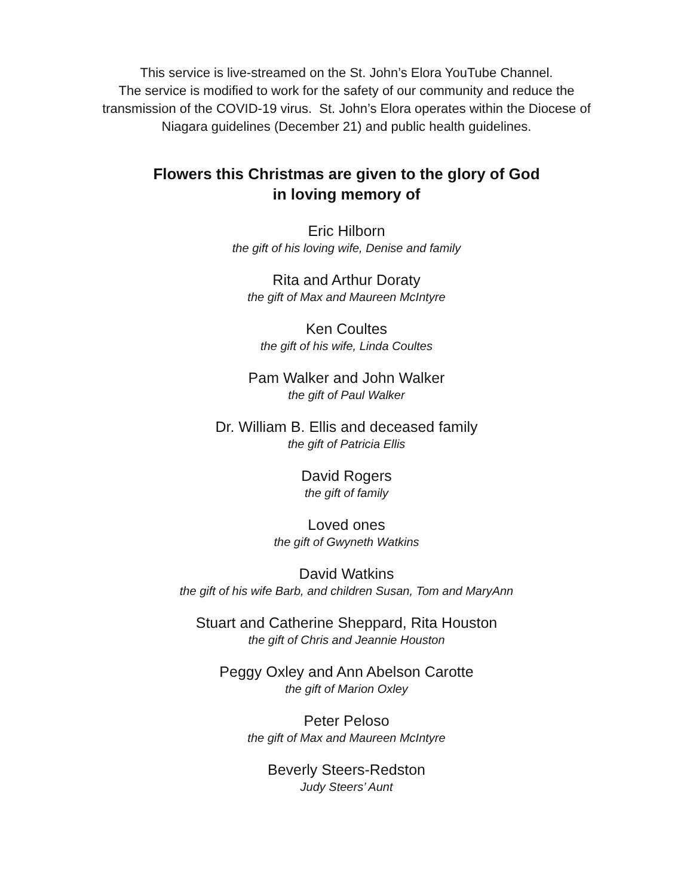This service is live-streamed on the St. John’s Elora YouTube Channel.
The service is modified to work for the safety of our community and reduce the
transmission of the COVID-19 virus. St. John’s Elora operates within the Diocese of
Niagara guidelines (December 21) and public health guidelines.
Flowers this Christmas are given to the glory of God
in loving memory of
Eric Hilborn
the gift of his loving wife, Denise and family
Rita and Arthur Doraty
the gift of Max and Maureen McIntyre
Ken Coultes
the gift of his wife, Linda Coultes
Pam Walker and John Walker
the gift of Paul Walker
Dr. William B. Ellis and deceased family
the gift of Patricia Ellis
David Rogers
the gift of family
Loved ones
the gift of Gwyneth Watkins
David Watkins
the gift of his wife Barb, and children Susan, Tom and MaryAnn
Stuart and Catherine Sheppard, Rita Houston
the gift of Chris and Jeannie Houston
Peggy Oxley and Ann Abelson Carotte
the gift of Marion Oxley
Peter Peloso
the gift of Max and Maureen McIntyre
Beverly Steers-Redston
Judy Steers’ Aunt